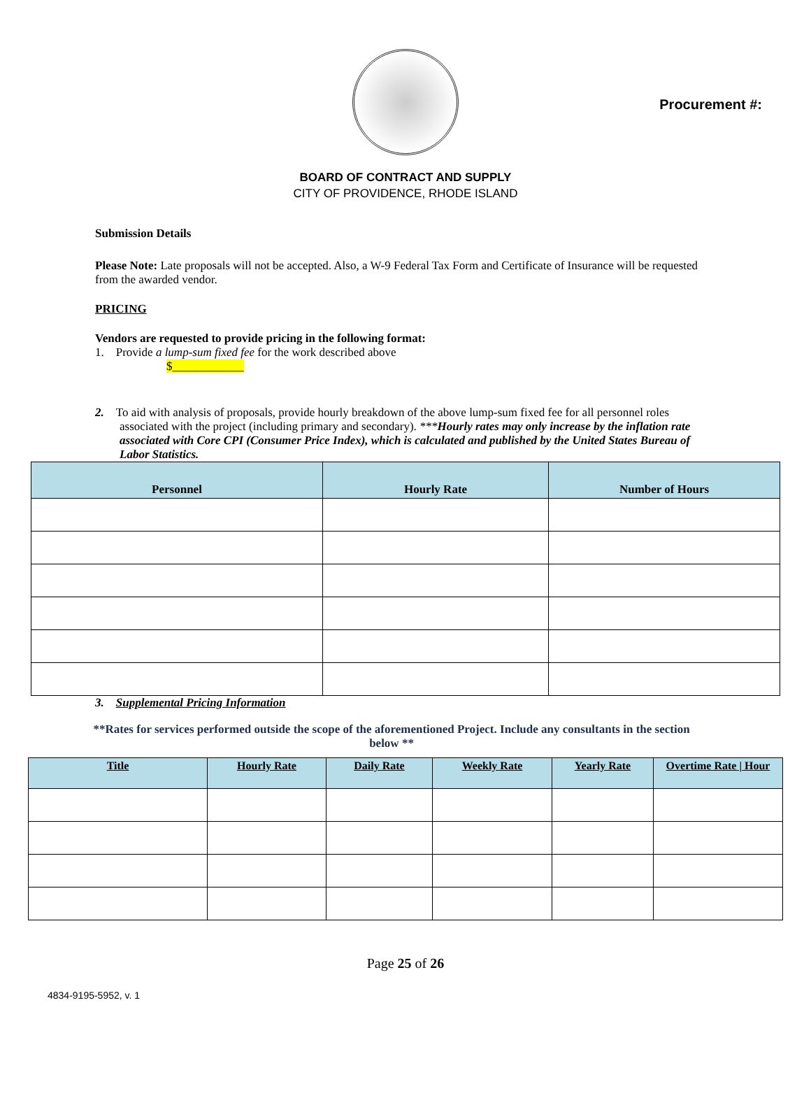Procurement #:
BOARD OF CONTRACT AND SUPPLY
CITY OF PROVIDENCE, RHODE ISLAND
Submission Details
Please Note: Late proposals will not be accepted. Also, a W-9 Federal Tax Form and Certificate of Insurance will be requested from the awarded vendor.
PRICING
Vendors are requested to provide pricing in the following format:
1. Provide a lump-sum fixed fee for the work described above
$____________
2. To aid with analysis of proposals, provide hourly breakdown of the above lump-sum fixed fee for all personnel roles associated with the project (including primary and secondary). ***Hourly rates may only increase by the inflation rate associated with Core CPI (Consumer Price Index), which is calculated and published by the United States Bureau of Labor Statistics.
| Personnel | Hourly Rate | Number of Hours |
| --- | --- | --- |
3. Supplemental Pricing Information
**Rates for services performed outside the scope of the aforementioned Project. Include any consultants in the section below **
| Title | Hourly Rate | Daily Rate | Weekly Rate | Yearly Rate | Overtime Rate / Hour |
| --- | --- | --- | --- | --- | --- |
Page 25 of 26
4834-9195-5952, v. 1